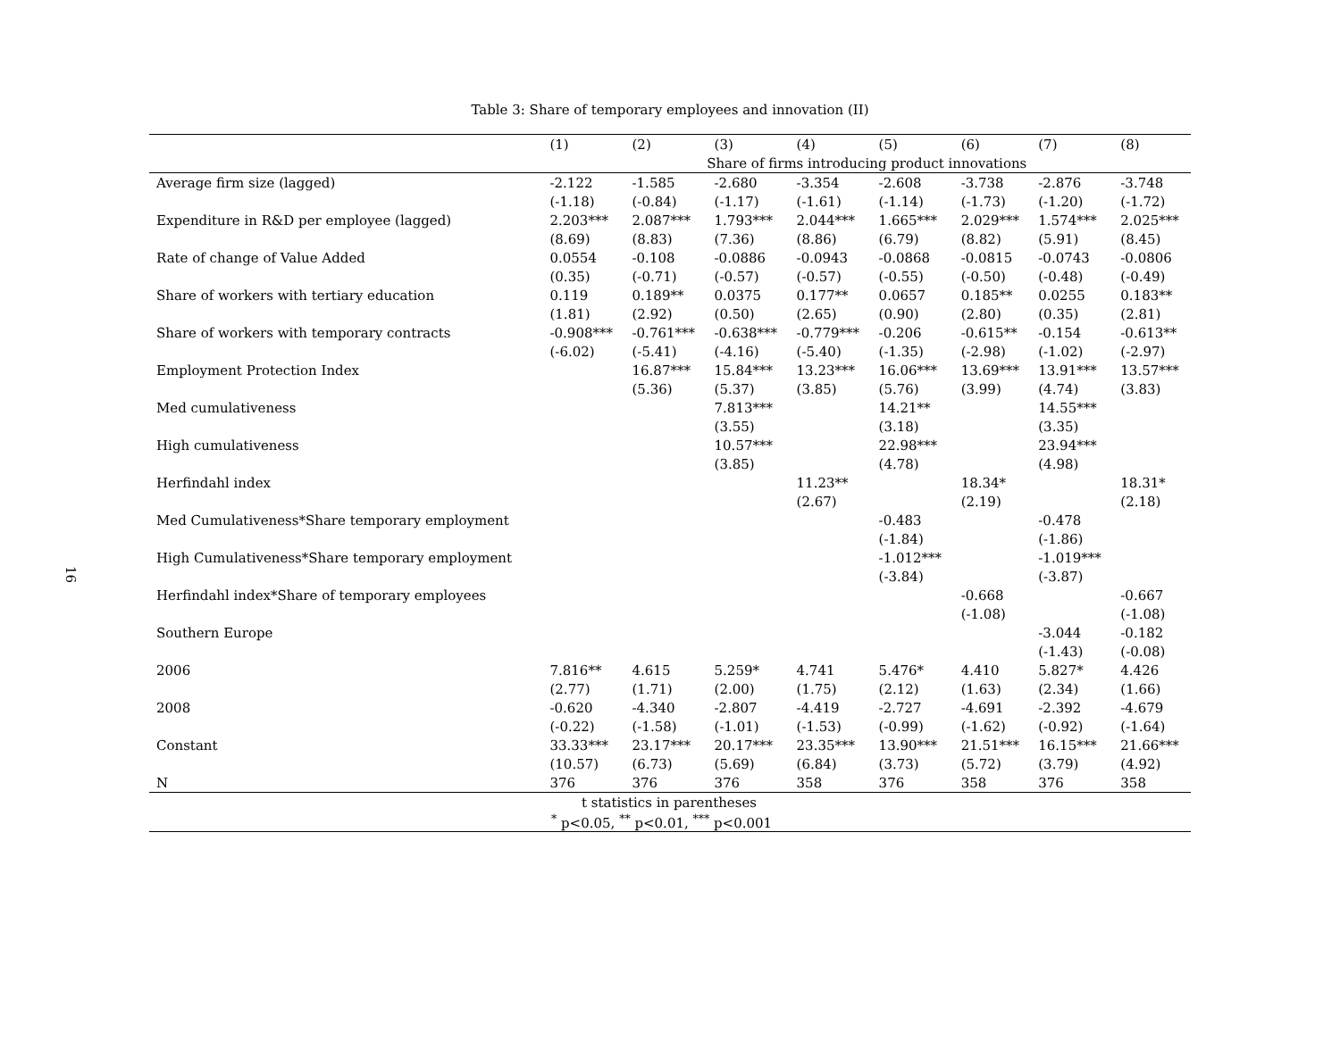16
Table 3: Share of temporary employees and innovation (II)
| | (1) | (2) | (3) | (4) | (5) | (6) | (7) | (8) |
| --- | --- | --- | --- | --- | --- | --- | --- | --- |
| | Share of firms introducing product innovations | | | | | | | |
| Average firm size (lagged) | -2.122 | -1.585 | -2.680 | -3.354 | -2.608 | -3.738 | -2.876 | -3.748 |
| | (-1.18) | (-0.84) | (-1.17) | (-1.61) | (-1.14) | (-1.73) | (-1.20) | (-1.72) |
| Expenditure in R&D per employee (lagged) | 2.203*** | 2.087*** | 1.793*** | 2.044*** | 1.665*** | 2.029*** | 1.574*** | 2.025*** |
| | (8.69) | (8.83) | (7.36) | (8.86) | (6.79) | (8.82) | (5.91) | (8.45) |
| Rate of change of Value Added | 0.0554 | -0.108 | -0.0886 | -0.0943 | -0.0868 | -0.0815 | -0.0743 | -0.0806 |
| | (0.35) | (-0.71) | (-0.57) | (-0.57) | (-0.55) | (-0.50) | (-0.48) | (-0.49) |
| Share of workers with tertiary education | 0.119 | 0.189** | 0.0375 | 0.177** | 0.0657 | 0.185** | 0.0255 | 0.183** |
| | (1.81) | (2.92) | (0.50) | (2.65) | (0.90) | (2.80) | (0.35) | (2.81) |
| Share of workers with temporary contracts | -0.908*** | -0.761*** | -0.638*** | -0.779*** | -0.206 | -0.615** | -0.154 | -0.613** |
| | (-6.02) | (-5.41) | (-4.16) | (-5.40) | (-1.35) | (-2.98) | (-1.02) | (-2.97) |
| Employment Protection Index | | 16.87*** | 15.84*** | 13.23*** | 16.06*** | 13.69*** | 13.91*** | 13.57*** |
| | | (5.36) | (5.37) | (3.85) | (5.76) | (3.99) | (4.74) | (3.83) |
| Med cumulativeness | | | 7.813*** | | 14.21** | | 14.55*** | |
| | | | (3.55) | | (3.18) | | (3.35) | |
| High cumulativeness | | | 10.57*** | | 22.98*** | | 23.94*** | |
| | | | (3.85) | | (4.78) | | (4.98) | |
| Herfindahl index | | | | 11.23** | | 18.34* | | 18.31* |
| | | | | (2.67) | | (2.19) | | (2.18) |
| Med Cumulativeness*Share temporary employment | | | | | -0.483 | | -0.478 | |
| | | | | | (-1.84) | | (-1.86) | |
| High Cumulativeness*Share temporary employment | | | | | -1.012*** | | -1.019*** | |
| | | | | | (-3.84) | | (-3.87) | |
| Herfindahl index*Share of temporary employees | | | | | | -0.668 | | -0.667 |
| | | | | | | (-1.08) | | (-1.08) |
| Southern Europe | | | | | | | -3.044 | -0.182 |
| | | | | | | | (-1.43) | (-0.08) |
| 2006 | 7.816** | 4.615 | 5.259* | 4.741 | 5.476* | 4.410 | 5.827* | 4.426 |
| | (2.77) | (1.71) | (2.00) | (1.75) | (2.12) | (1.63) | (2.34) | (1.66) |
| 2008 | -0.620 | -4.340 | -2.807 | -4.419 | -2.727 | -4.691 | -2.392 | -4.679 |
| | (-0.22) | (-1.58) | (-1.01) | (-1.53) | (-0.99) | (-1.62) | (-0.92) | (-1.64) |
| Constant | 33.33*** | 23.17*** | 20.17*** | 23.35*** | 13.90*** | 21.51*** | 16.15*** | 21.66*** |
| | (10.57) | (6.73) | (5.69) | (6.84) | (3.73) | (5.72) | (3.79) | (4.92) |
| N | 376 | 376 | 376 | 358 | 376 | 358 | 376 | 358 |
| t statistics in parentheses | | | | | | | | |
| <sup>*</sup> p<0.05, <sup>**</sup> p<0.01, <sup>***</sup> p<0.001 | | | | | | | | |